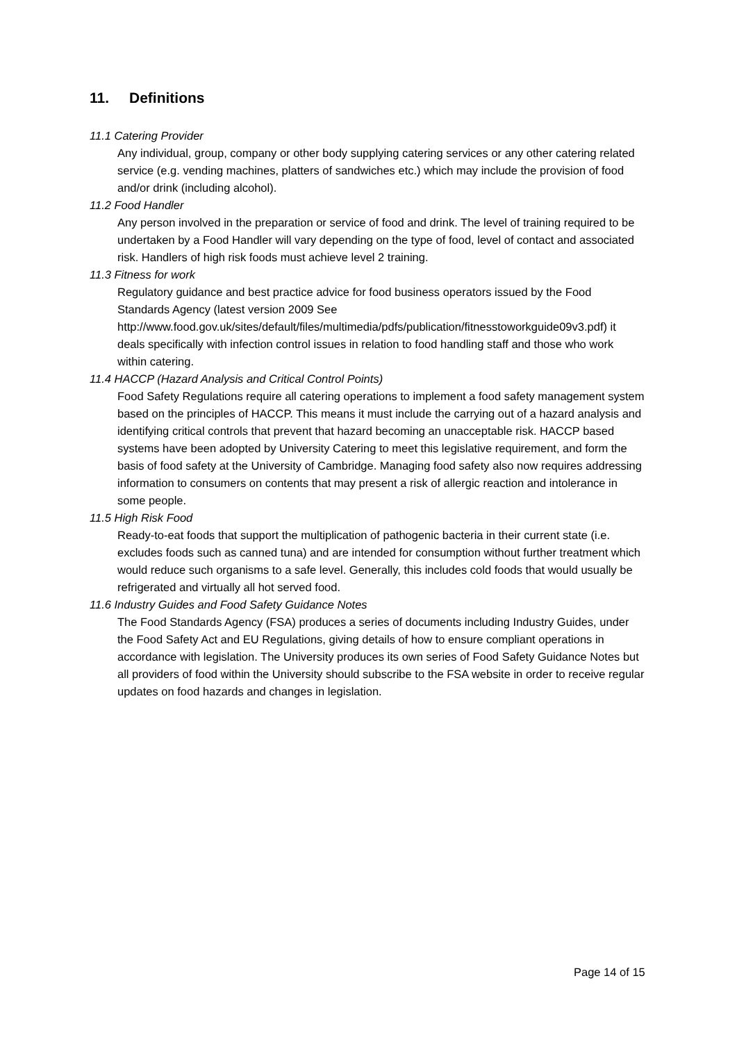11. Definitions
11.1 Catering Provider
Any individual, group, company or other body supplying catering services or any other catering related service (e.g. vending machines, platters of sandwiches etc.) which may include the provision of food and/or drink (including alcohol).
11.2 Food Handler
Any person involved in the preparation or service of food and drink. The level of training required to be undertaken by a Food Handler will vary depending on the type of food, level of contact and associated risk. Handlers of high risk foods must achieve level 2 training.
11.3 Fitness for work
Regulatory guidance and best practice advice for food business operators issued by the Food Standards Agency (latest version 2009 See http://www.food.gov.uk/sites/default/files/multimedia/pdfs/publication/fitnesstoworkguide09v3.pdf) it deals specifically with infection control issues in relation to food handling staff and those who work within catering.
11.4 HACCP (Hazard Analysis and Critical Control Points)
Food Safety Regulations require all catering operations to implement a food safety management system based on the principles of HACCP. This means it must include the carrying out of a hazard analysis and identifying critical controls that prevent that hazard becoming an unacceptable risk. HACCP based systems have been adopted by University Catering to meet this legislative requirement, and form the basis of food safety at the University of Cambridge. Managing food safety also now requires addressing information to consumers on contents that may present a risk of allergic reaction and intolerance in some people.
11.5 High Risk Food
Ready-to-eat foods that support the multiplication of pathogenic bacteria in their current state (i.e. excludes foods such as canned tuna) and are intended for consumption without further treatment which would reduce such organisms to a safe level. Generally, this includes cold foods that would usually be refrigerated and virtually all hot served food.
11.6 Industry Guides and Food Safety Guidance Notes
The Food Standards Agency (FSA) produces a series of documents including Industry Guides, under the Food Safety Act and EU Regulations, giving details of how to ensure compliant operations in accordance with legislation. The University produces its own series of Food Safety Guidance Notes but all providers of food within the University should subscribe to the FSA website in order to receive regular updates on food hazards and changes in legislation.
Page 14 of 15